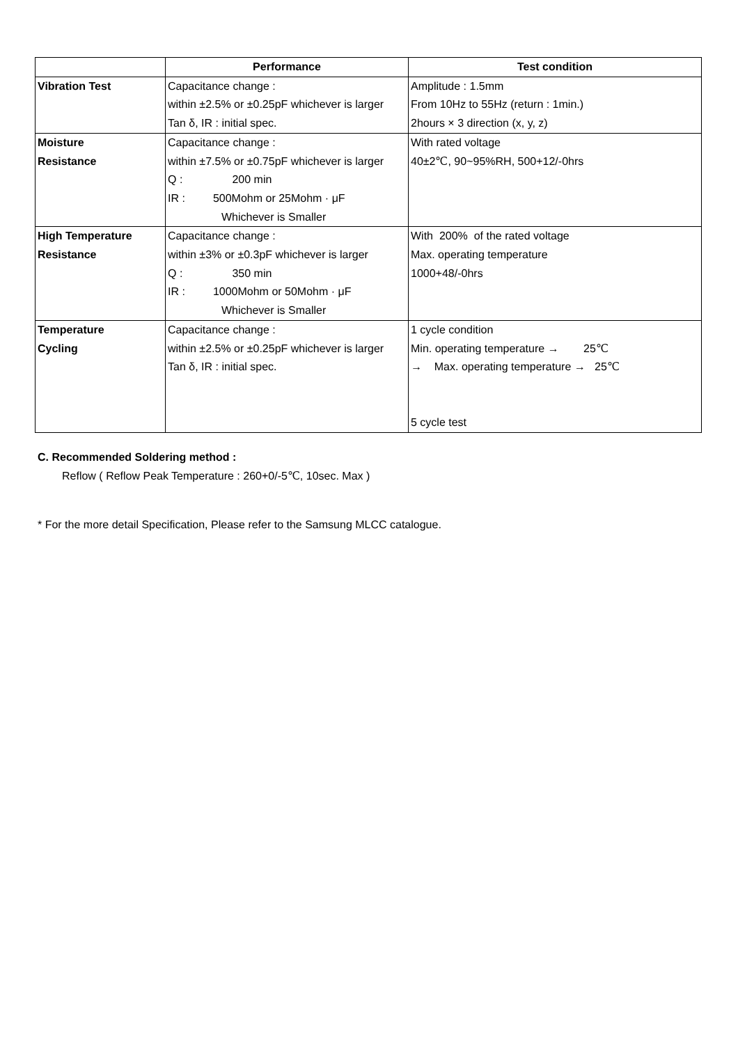| | Performance | Test condition |
| --- | --- | --- |
| Vibration Test | Capacitance change : | Amplitude : 1.5mm |
| | within ±2.5% or ±0.25pF whichever is larger | From 10Hz to 55Hz (return : 1min.) |
| | Tan δ, IR : initial spec. | 2hours × 3 direction (x, y, z) |
| Moisture | Capacitance change : | With rated voltage |
| Resistance | within ±7.5% or ±0.75pF whichever is larger | 40±2℃, 90~95%RH, 500+12/-0hrs |
| | Q : 200 min | |
| | IR : 500Mohm or 25Mohm · μF | |
| | Whichever is Smaller | |
| High Temperature | Capacitance change : | With 200% of the rated voltage |
| Resistance | within ±3% or ±0.3pF whichever is larger | Max. operating temperature |
| | Q : 350 min | 1000+48/-0hrs |
| | IR : 1000Mohm or 50Mohm · μF | |
| | Whichever is Smaller | |
| Temperature | Capacitance change : | 1 cycle condition |
| Cycling | within ±2.5% or ±0.25pF whichever is larger | Min. operating temperature → 25℃ |
| | Tan δ, IR : initial spec. | → Max. operating temperature → 25℃ |
| | | 5 cycle test |
C. Recommended Soldering method :
Reflow ( Reflow Peak Temperature : 260+0/-5℃, 10sec. Max )
* For the more detail Specification, Please refer to the Samsung MLCC catalogue.